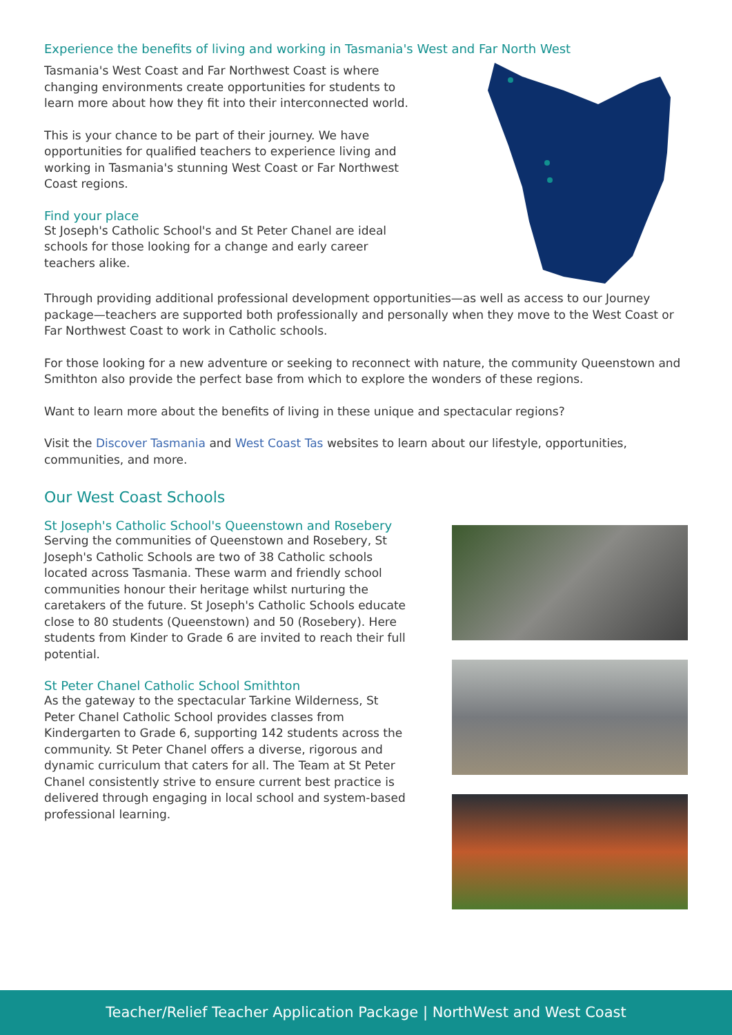Experience the benefits of living and working in Tasmania's West and Far North West
Tasmania's West Coast and Far Northwest Coast is where changing environments create opportunities for students to learn more about how they fit into their interconnected world.
This is your chance to be part of their journey. We have opportunities for qualified teachers to experience living and working in Tasmania's stunning West Coast or Far Northwest Coast regions.
Find your place
St Joseph's Catholic School's and St Peter Chanel are ideal schools for those looking for a change and early career teachers alike.
Through providing additional professional development opportunities—as well as access to our Journey package—teachers are supported both professionally and personally when they move to the West Coast or Far Northwest Coast to work in Catholic schools.
For those looking for a new adventure or seeking to reconnect with nature, the community Queenstown and Smithton also provide the perfect base from which to explore the wonders of these regions.
Want to learn more about the benefits of living in these unique and spectacular regions?
Visit the Discover Tasmania and West Coast Tas websites to learn about our lifestyle, opportunities, communities, and more.
Our West Coast Schools
St Joseph's Catholic School's Queenstown and Rosebery
Serving the communities of Queenstown and Rosebery, St Joseph's Catholic Schools are two of 38 Catholic schools located across Tasmania. These warm and friendly school communities honour their heritage whilst nurturing the caretakers of the future. St Joseph's Catholic Schools educate close to 80 students (Queenstown) and 50 (Rosebery). Here students from Kinder to Grade 6 are invited to reach their full potential.
St Peter Chanel Catholic School Smithton
As the gateway to the spectacular Tarkine Wilderness, St Peter Chanel Catholic School provides classes from Kindergarten to Grade 6, supporting 142 students across the community. St Peter Chanel offers a diverse, rigorous and dynamic curriculum that caters for all. The Team at St Peter Chanel consistently strive to ensure current best practice is delivered through engaging in local school and system-based professional learning.
Teacher/Relief Teacher Application Package | NorthWest and West Coast